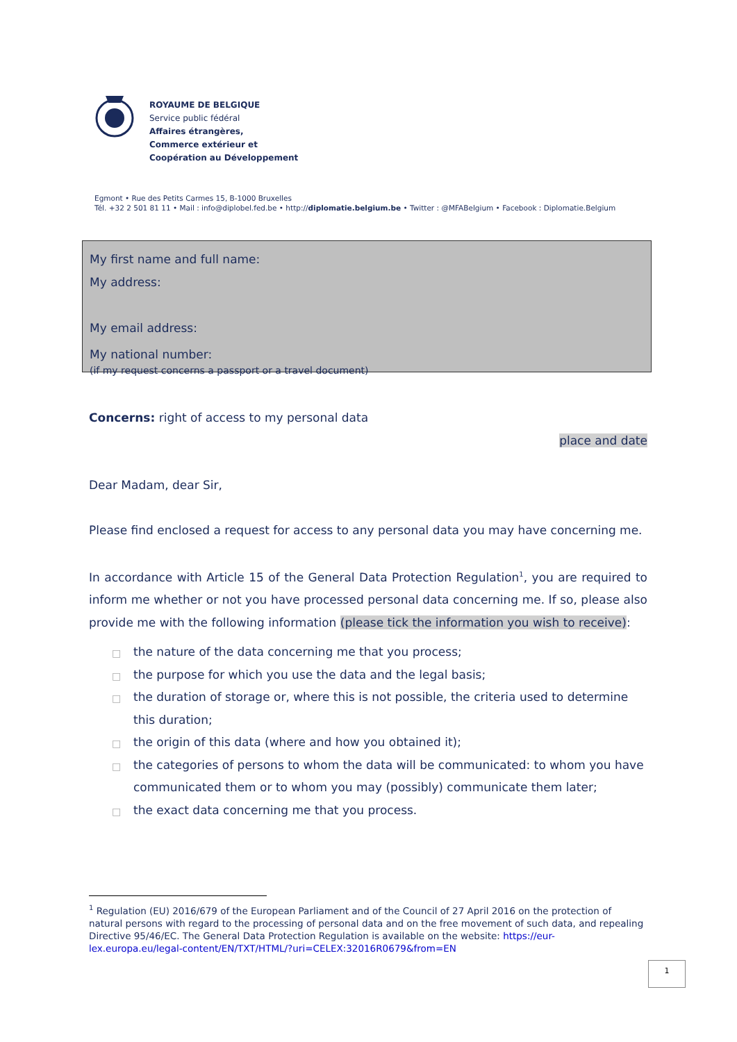ROYAUME DE BELGIQUE
Service public fédéral
Affaires étrangères,
Commerce extérieur et
Coopération au Développement
Egmont • Rue des Petits Carmes 15, B-1000 Bruxelles
Tél. +32 2 501 81 11 • Mail : info@diplobel.fed.be • http://diplomatie.belgium.be • Twitter : @MFABelgium • Facebook : Diplomatie.Belgium
My first name and full name:
My address:
My email address:
My national number:
(if my request concerns a passport or a travel document)
Concerns: right of access to my personal data
place and date
Dear Madam, dear Sir,
Please find enclosed a request for access to any personal data you may have concerning me.
In accordance with Article 15 of the General Data Protection Regulation<sup>1</sup>, you are required to inform me whether or not you have processed personal data concerning me. If so, please also provide me with the following information (please tick the information you wish to receive):
□ the nature of the data concerning me that you process;
□ the purpose for which you use the data and the legal basis;
□ the duration of storage or, where this is not possible, the criteria used to determine this duration;
□ the origin of this data (where and how you obtained it);
□ the categories of persons to whom the data will be communicated: to whom you have communicated them or to whom you may (possibly) communicate them later;
□ the exact data concerning me that you process.
<sup>1</sup> Regulation (EU) 2016/679 of the European Parliament and of the Council of 27 April 2016 on the protection of natural persons with regard to the processing of personal data and on the free movement of such data, and repealing Directive 95/46/EC. The General Data Protection Regulation is available on the website: https://eur-lex.europa.eu/legal-content/EN/TXT/HTML/?uri=CELEX:32016R0679&from=EN
1